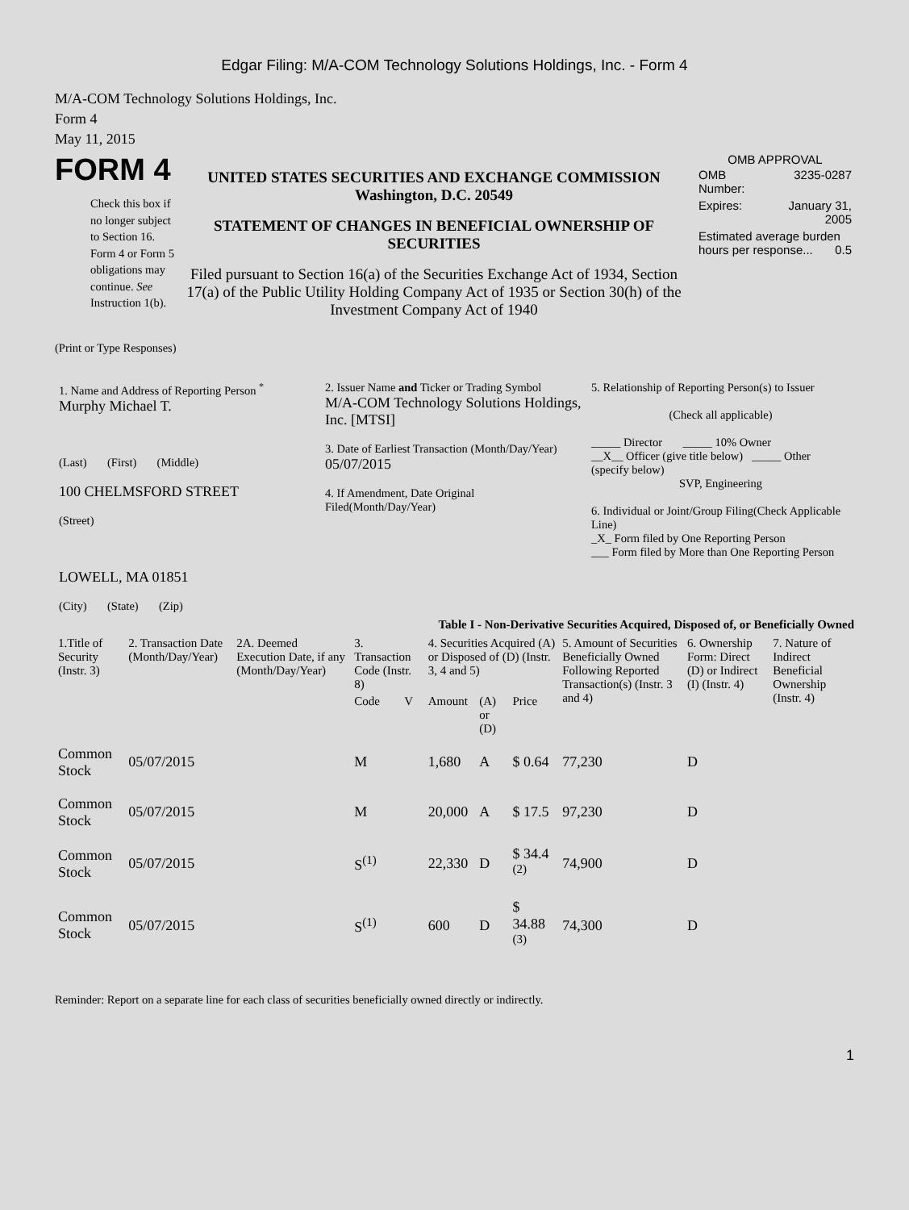Edgar Filing: M/A-COM Technology Solutions Holdings, Inc. - Form 4
M/A-COM Technology Solutions Holdings, Inc.
Form 4
May 11, 2015
FORM 4
Check this box if no longer subject to Section 16. Form 4 or Form 5 obligations may continue. See Instruction 1(b).
UNITED STATES SECURITIES AND EXCHANGE COMMISSION
Washington, D.C. 20549
STATEMENT OF CHANGES IN BENEFICIAL OWNERSHIP OF SECURITIES
Filed pursuant to Section 16(a) of the Securities Exchange Act of 1934, Section 17(a) of the Public Utility Holding Company Act of 1935 or Section 30(h) of the Investment Company Act of 1940
OMB APPROVAL
| OMB Number: | 3235-0287 |
| Expires: | January 31, 2005 |
| Estimated average burden hours per response... 0.5 | |
(Print or Type Responses)
| 1. Name and Address of Reporting Person <sup>*</sup> Murphy Michael T. (Last) (First) (Middle) 100 CHELMSFORD STREET (Street) LOWELL, MA 01851 (City) (State) (Zip) | 2. Issuer Name and Ticker or Trading Symbol M/A-COM Technology Solutions Holdings, Inc. [MTSI] 3. Date of Earliest Transaction (Month/Day/Year) 05/07/2015 4. If Amendment, Date Original Filed(Month/Day/Year) | 5. Relationship of Reporting Person(s) to Issuer (Check all applicable) _____ Director _____ 10% Owner __X__ Officer (give title below) _____ Other (specify below) SVP, Engineering 6. Individual or Joint/Group Filing(Check Applicable Line) _X_ Form filed by One Reporting Person ___ Form filed by More than One Reporting Person |
Table I - Non-Derivative Securities Acquired, Disposed of, or Beneficially Owned
| 1.Title of Security (Instr. 3) | 2. Transaction Date (Month/Day/Year) | 2A. Deemed Execution Date, if any (Month/Day/Year) | 3. Transaction Code (Instr. 8) | | 4. Securities Acquired (A) or Disposed of (D) (Instr. 3, 4 and 5) | | | 5. Amount of Securities Beneficially Owned Following Reported Transaction(s) (Instr. 3 and 4) | 6. Ownership Form: Direct (D) or Indirect (I) (Instr. 4) | 7. Nature of Indirect Beneficial Ownership (Instr. 4) |
| --- | --- | --- | --- | --- | --- | --- | --- | --- | --- | --- |
| | | | Code | V | Amount | (A) or (D) | Price | | | |
| Common Stock | 05/07/2015 | | M | | 1,680 | A | $ 0.64 | 77,230 | D | |
| Common Stock | 05/07/2015 | | M | | 20,000 | A | $ 17.5 | 97,230 | D | |
| Common Stock | 05/07/2015 | | S<sup>(1)</sup> | | 22,330 | D | $ 34.4 <sup>(2)</sup> | 74,900 | D | |
| Common Stock | 05/07/2015 | | S<sup>(1)</sup> | | 600 | D | $ 34.88 <sup>(3)</sup> | 74,300 | D | |
Reminder: Report on a separate line for each class of securities beneficially owned directly or indirectly.
1